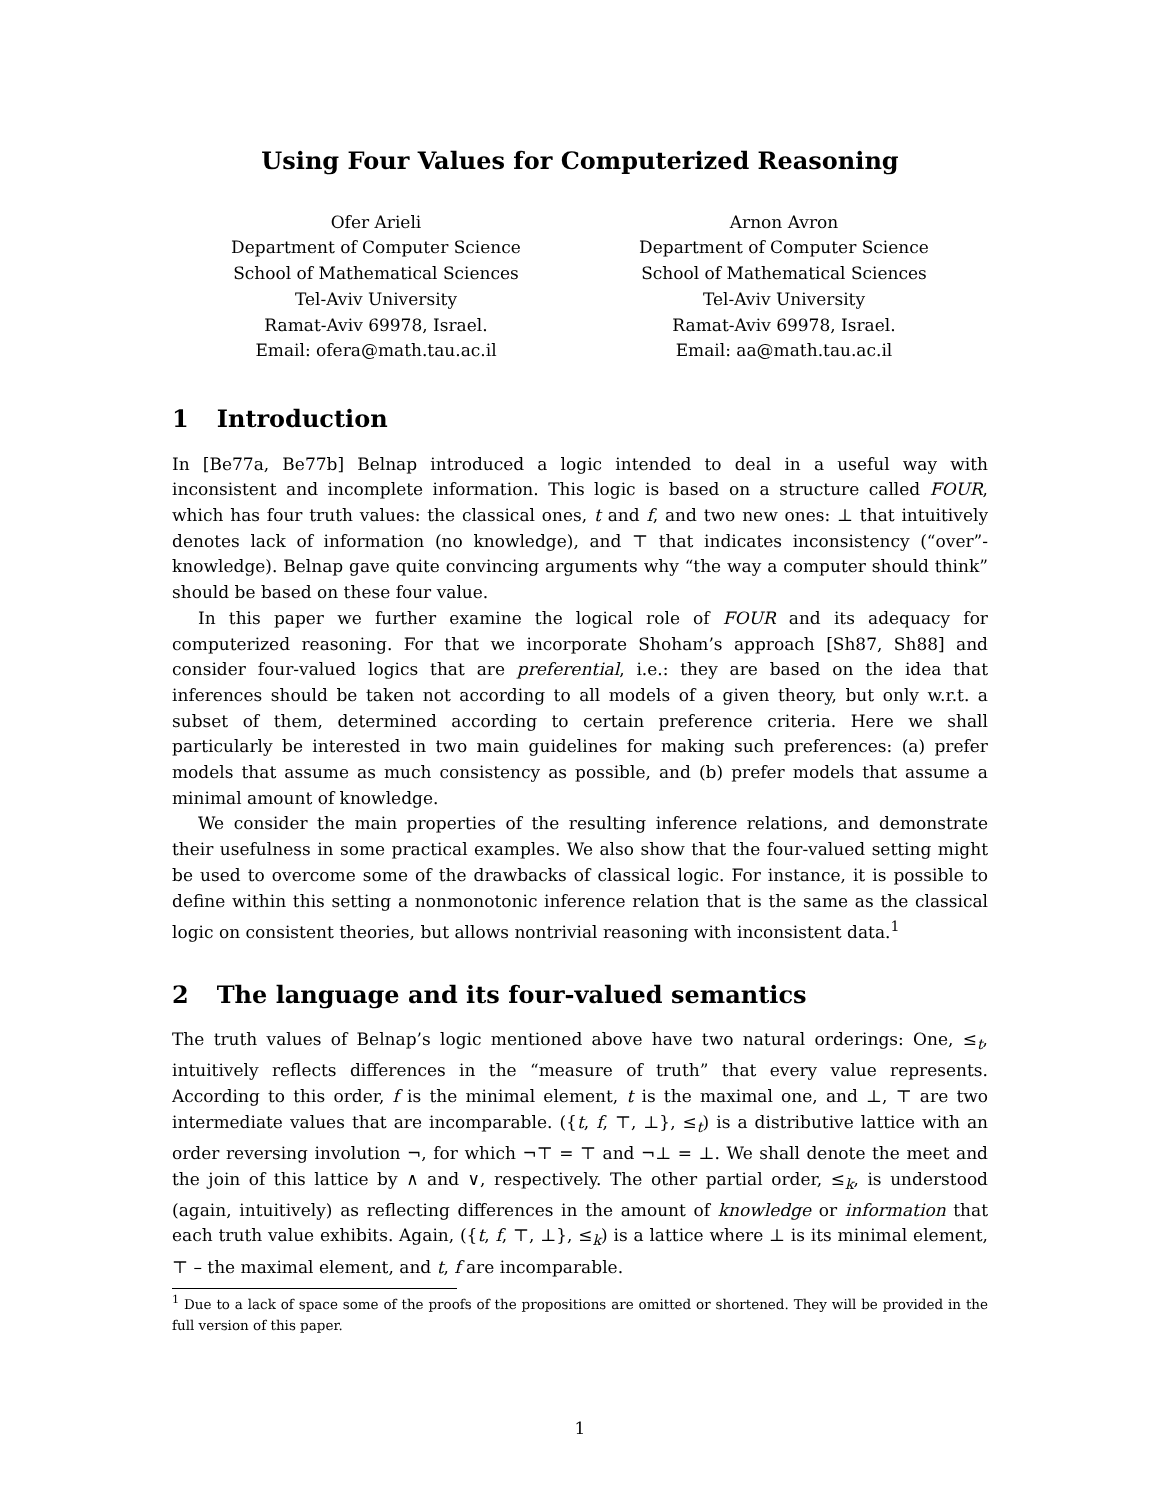Using Four Values for Computerized Reasoning
Ofer Arieli
Department of Computer Science
School of Mathematical Sciences
Tel-Aviv University
Ramat-Aviv 69978, Israel.
Email: ofera@math.tau.ac.il
Arnon Avron
Department of Computer Science
School of Mathematical Sciences
Tel-Aviv University
Ramat-Aviv 69978, Israel.
Email: aa@math.tau.ac.il
1 Introduction
In [Be77a, Be77b] Belnap introduced a logic intended to deal in a useful way with inconsistent and incomplete information. This logic is based on a structure called FOUR, which has four truth values: the classical ones, t and f, and two new ones: ⊥ that intuitively denotes lack of information (no knowledge), and ⊤ that indicates inconsistency (“over”-knowledge). Belnap gave quite convincing arguments why “the way a computer should think” should be based on these four value.
In this paper we further examine the logical role of FOUR and its adequacy for computerized reasoning. For that we incorporate Shoham’s approach [Sh87, Sh88] and consider four-valued logics that are preferential, i.e.: they are based on the idea that inferences should be taken not according to all models of a given theory, but only w.r.t. a subset of them, determined according to certain preference criteria. Here we shall particularly be interested in two main guidelines for making such preferences: (a) prefer models that assume as much consistency as possible, and (b) prefer models that assume a minimal amount of knowledge.
We consider the main properties of the resulting inference relations, and demonstrate their usefulness in some practical examples. We also show that the four-valued setting might be used to overcome some of the drawbacks of classical logic. For instance, it is possible to define within this setting a nonmonotonic inference relation that is the same as the classical logic on consistent theories, but allows nontrivial reasoning with inconsistent data.<sup>1</sup>
2 The language and its four-valued semantics
The truth values of Belnap’s logic mentioned above have two natural orderings: One, ≤<sub>t</sub>, intuitively reflects differences in the “measure of truth” that every value represents. According to this order, f is the minimal element, t is the maximal one, and ⊥, ⊤ are two intermediate values that are incomparable. ({t, f, ⊤, ⊥}, ≤<sub>t</sub>) is a distributive lattice with an order reversing involution ¬, for which ¬⊤ = ⊤ and ¬⊥ = ⊥. We shall denote the meet and the join of this lattice by ∧ and ∨, respectively. The other partial order, ≤<sub>k</sub>, is understood (again, intuitively) as reflecting differences in the amount of knowledge or information that each truth value exhibits. Again, ({t, f, ⊤, ⊥}, ≤<sub>k</sub>) is a lattice where ⊥ is its minimal element, ⊤ – the maximal element, and t, f are incomparable.
<sup>1</sup> Due to a lack of space some of the proofs of the propositions are omitted or shortened. They will be provided in the full version of this paper.
1